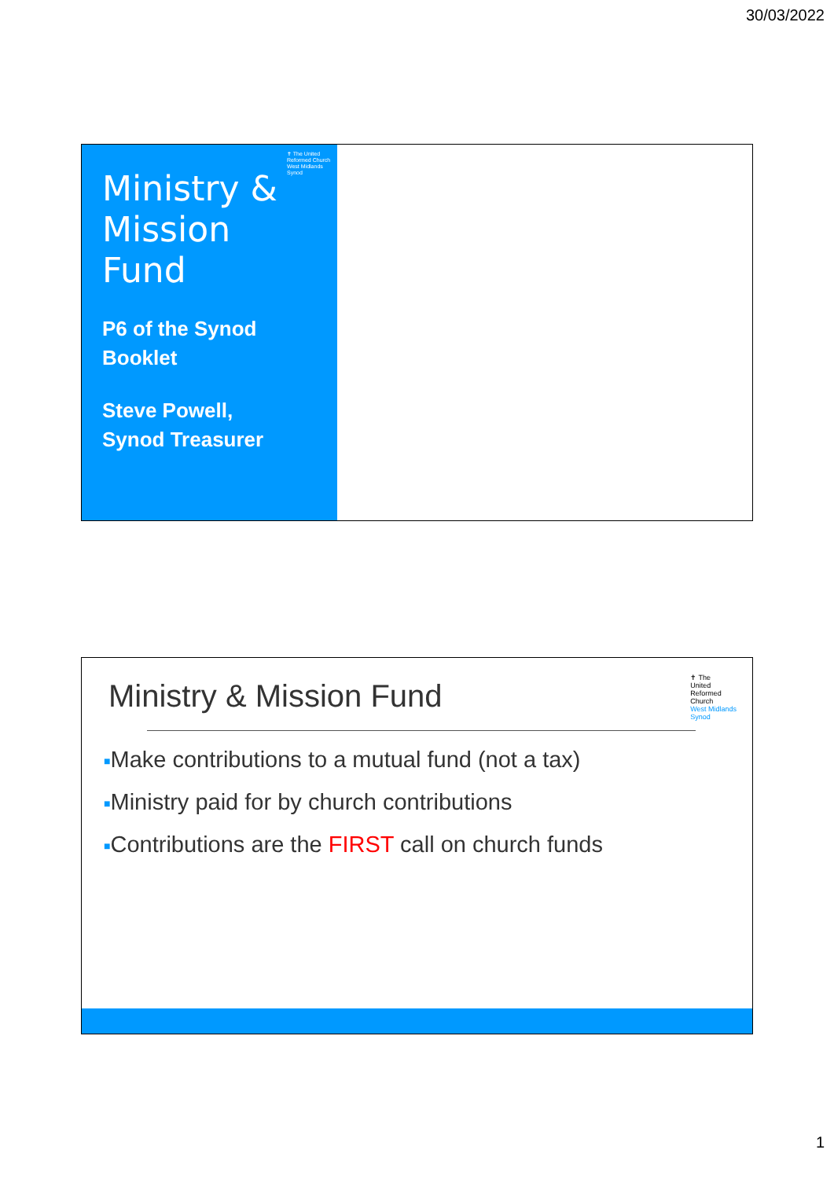30/03/2022
✝ The United Reformed Church West Midlands Synod
Ministry &
Mission
Fund
P6 of the Synod
Booklet
Steve Powell,
Synod Treasurer
Ministry & Mission Fund
✝ The
United
Reformed
Church
West Midlands
Synod
■Make contributions to a mutual fund (not a tax)
■Ministry paid for by church contributions
■Contributions are the FIRST call on church funds
1